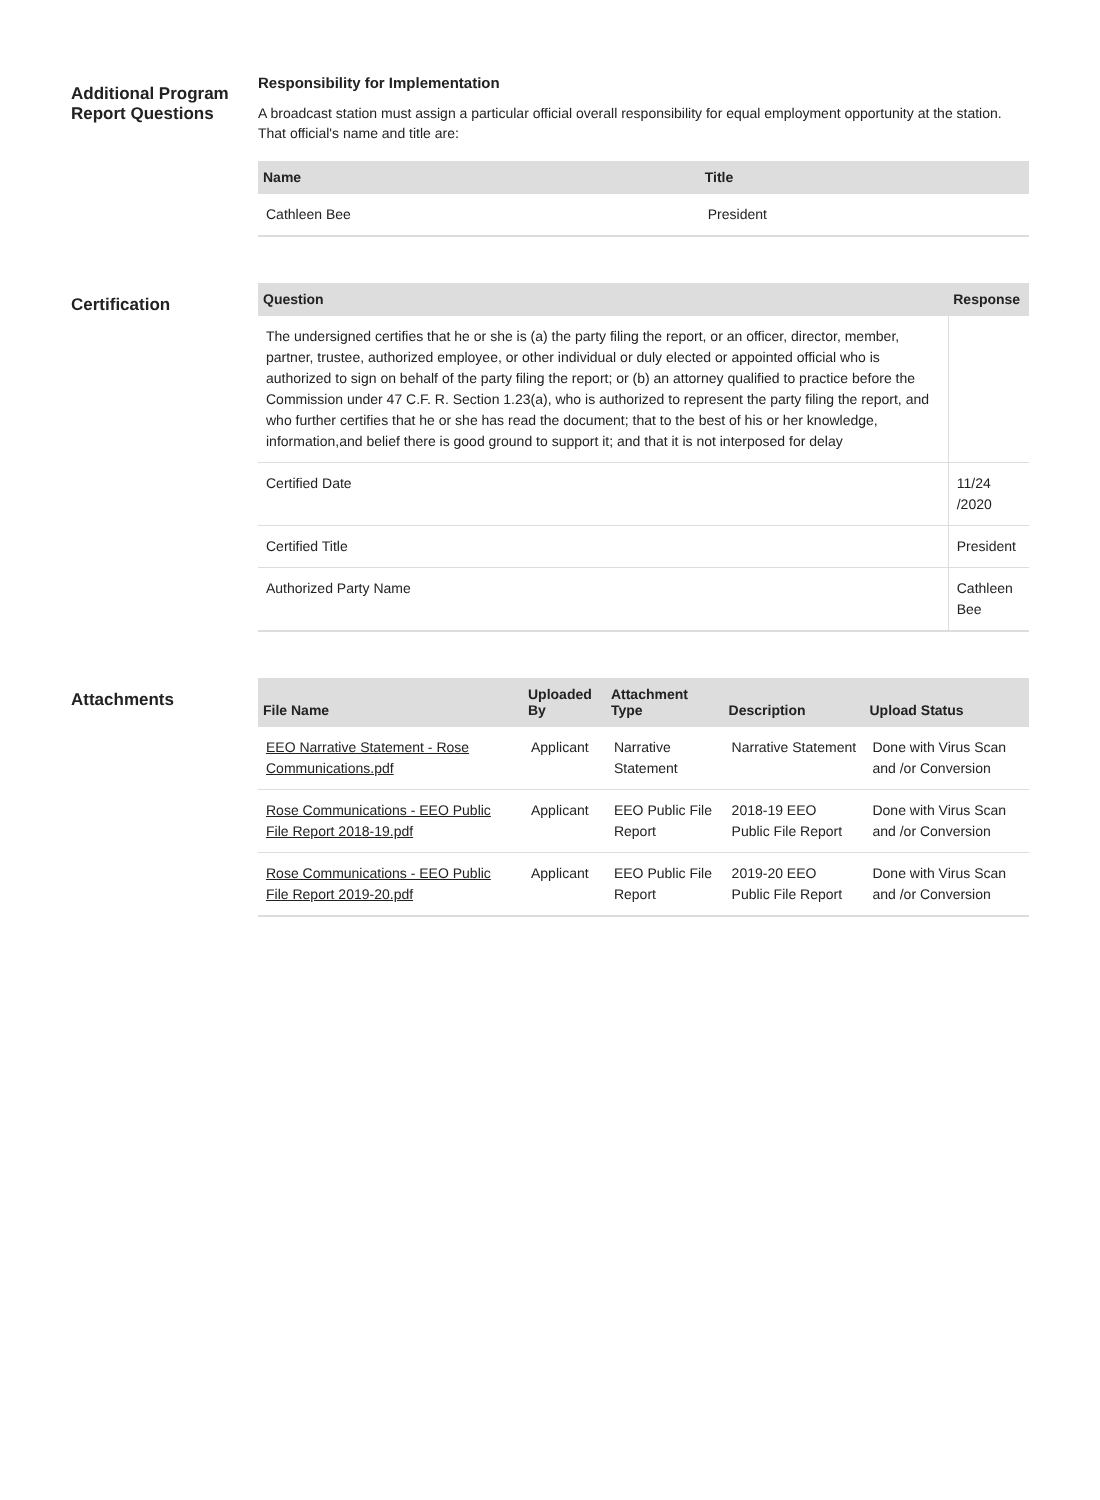Additional Program Report Questions
Responsibility for Implementation
A broadcast station must assign a particular official overall responsibility for equal employment opportunity at the station. That official's name and title are:
| Name | Title |
| --- | --- |
| Cathleen Bee | President |
Certification
| Question | Response |
| --- | --- |
| The undersigned certifies that he or she is (a) the party filing the report, or an officer, director, member, partner, trustee, authorized employee, or other individual or duly elected or appointed official who is authorized to sign on behalf of the party filing the report; or (b) an attorney qualified to practice before the Commission under 47 C.F. R. Section 1.23(a), who is authorized to represent the party filing the report, and who further certifies that he or she has read the document; that to the best of his or her knowledge, information,and belief there is good ground to support it; and that it is not interposed for delay | |
| Certified Date | 11/24 /2020 |
| Certified Title | President |
| Authorized Party Name | Cathleen Bee |
Attachments
| File Name | Uploaded By | Attachment Type | Description | Upload Status |
| --- | --- | --- | --- | --- |
| EEO Narrative Statement - Rose Communications.pdf | Applicant | Narrative Statement | Narrative Statement | Done with Virus Scan and /or Conversion |
| Rose Communications - EEO Public File Report 2018-19.pdf | Applicant | EEO Public File Report | 2018-19 EEO Public File Report | Done with Virus Scan and /or Conversion |
| Rose Communications - EEO Public File Report 2019-20.pdf | Applicant | EEO Public File Report | 2019-20 EEO Public File Report | Done with Virus Scan and /or Conversion |